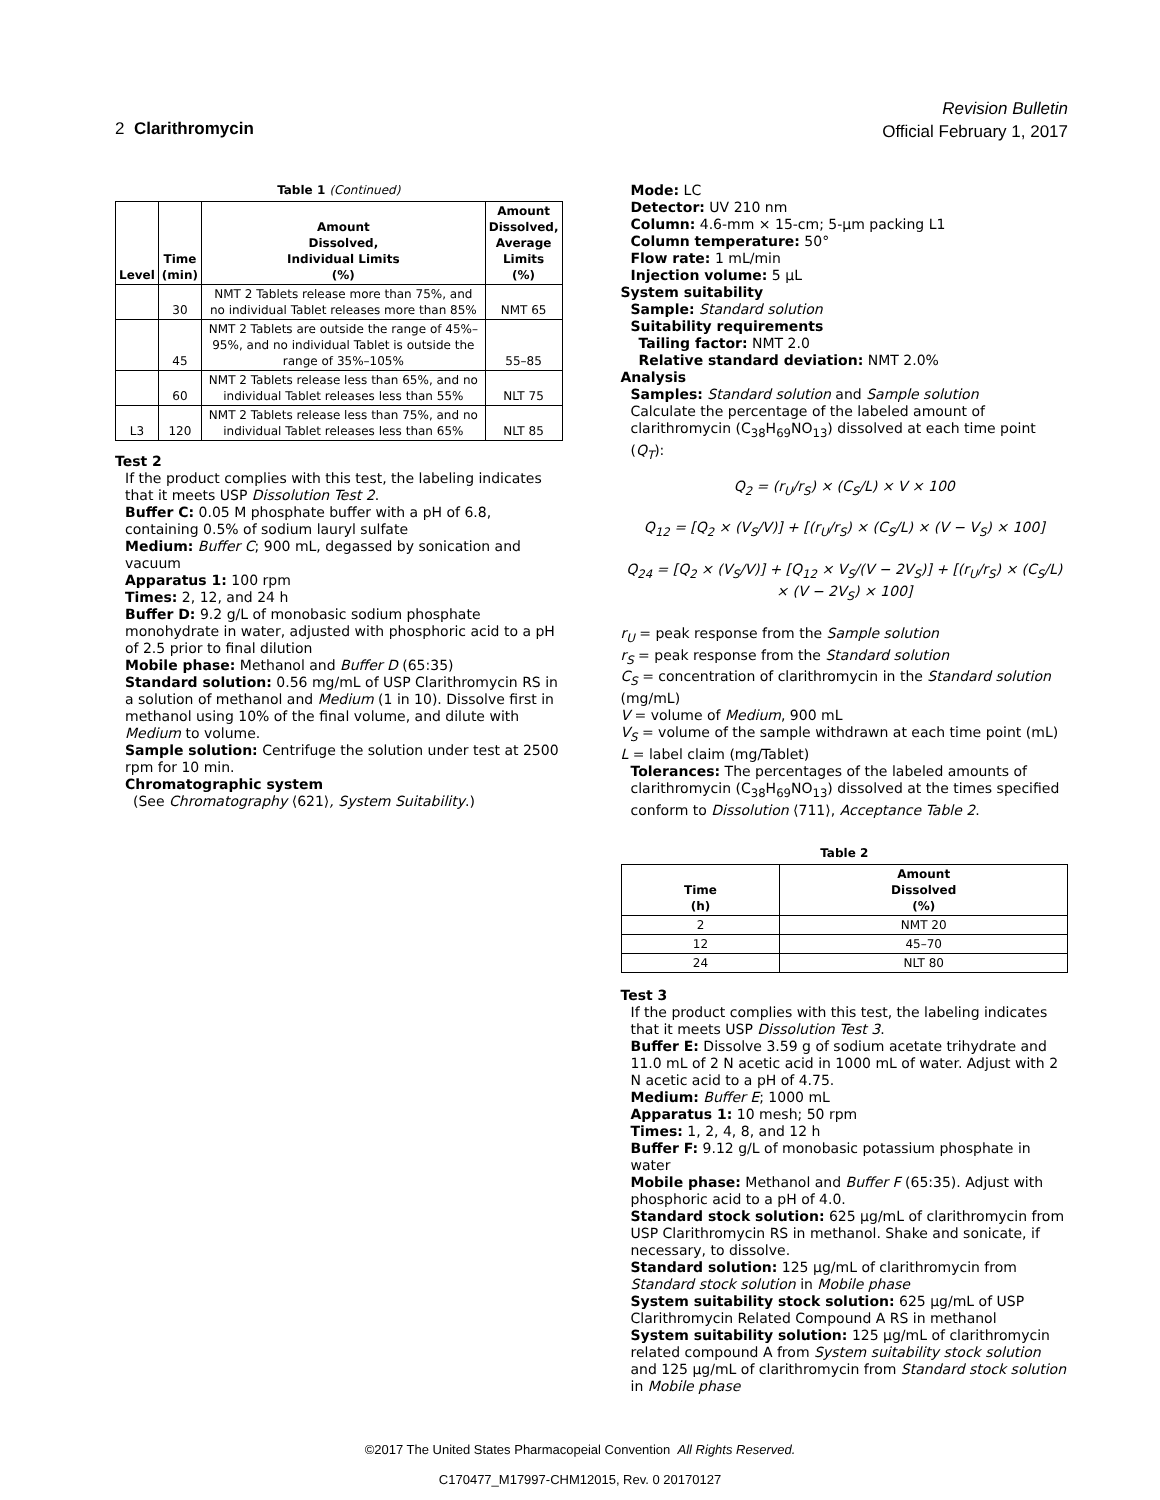Revision Bulletin
Official February 1, 2017
2 Clarithromycin
Table 1 (Continued)
| Level | Time (min) | Amount Dissolved, Individual Limits (%) | Amount Dissolved, Average Limits (%) |
| --- | --- | --- | --- |
| | 30 | NMT 2 Tablets release more than 75%, and no individual Tablet releases more than 85% | NMT 65 |
| | 45 | NMT 2 Tablets are outside the range of 45%–95%, and no individual Tablet is outside the range of 35%–105% | 55–85 |
| | 60 | NMT 2 Tablets release less than 65%, and no individual Tablet releases less than 55% | NLT 75 |
| L3 | 120 | NMT 2 Tablets release less than 75%, and no individual Tablet releases less than 65% | NLT 85 |
Test 2
If the product complies with this test, the labeling indicates that it meets USP Dissolution Test 2.
Buffer C: 0.05 M phosphate buffer with a pH of 6.8, containing 0.5% of sodium lauryl sulfate
Medium: Buffer C; 900 mL, degassed by sonication and vacuum
Apparatus 1: 100 rpm
Times: 2, 12, and 24 h
Buffer D: 9.2 g/L of monobasic sodium phosphate monohydrate in water, adjusted with phosphoric acid to a pH of 2.5 prior to final dilution
Mobile phase: Methanol and Buffer D (65:35)
Standard solution: 0.56 mg/mL of USP Clarithromycin RS in a solution of methanol and Medium (1 in 10). Dissolve first in methanol using 10% of the final volume, and dilute with Medium to volume.
Sample solution: Centrifuge the solution under test at 2500 rpm for 10 min.
Chromatographic system
(See Chromatography ⟨621⟩, System Suitability.)
Mode: LC
Detector: UV 210 nm
Column: 4.6-mm × 15-cm; 5-µm packing L1
Column temperature: 50°
Flow rate: 1 mL/min
Injection volume: 5 µL
System suitability
Sample: Standard solution
Suitability requirements
Tailing factor: NMT 2.0
Relative standard deviation: NMT 2.0%
Analysis
Samples: Standard solution and Sample solution
Calculate the percentage of the labeled amount of clarithromycin (C<sub>38</sub>H<sub>69</sub>NO<sub>13</sub>) dissolved at each time point (Q<sub>T</sub>):
Q<sub>2</sub> = (r<sub>U</sub>/r<sub>S</sub>) × (C<sub>S</sub>/L) × V × 100
Q<sub>12</sub> = [Q<sub>2</sub> × (V<sub>S</sub>/V)] + [(r<sub>U</sub>/r<sub>S</sub>) × (C<sub>S</sub>/L) × (V − V<sub>S</sub>) × 100]
Q<sub>24</sub> = [Q<sub>2</sub> × (V<sub>S</sub>/V)] + [Q<sub>12</sub> × V<sub>S</sub>/(V − 2V<sub>S</sub>)] + [(r<sub>U</sub>/r<sub>S</sub>) × (C<sub>S</sub>/L) × (V − 2V<sub>S</sub>) × 100]
r<sub>U</sub> = peak response from the Sample solution
r<sub>S</sub> = peak response from the Standard solution
C<sub>S</sub> = concentration of clarithromycin in the Standard solution (mg/mL)
V = volume of Medium, 900 mL
V<sub>S</sub> = volume of the sample withdrawn at each time point (mL)
L = label claim (mg/Tablet)
Tolerances: The percentages of the labeled amounts of clarithromycin (C<sub>38</sub>H<sub>69</sub>NO<sub>13</sub>) dissolved at the times specified conform to Dissolution ⟨711⟩, Acceptance Table 2.
Table 2
| Time (h) | Amount Dissolved (%) |
| --- | --- |
| 2 | NMT 20 |
| 12 | 45–70 |
| 24 | NLT 80 |
Test 3
If the product complies with this test, the labeling indicates that it meets USP Dissolution Test 3.
Buffer E: Dissolve 3.59 g of sodium acetate trihydrate and 11.0 mL of 2 N acetic acid in 1000 mL of water. Adjust with 2 N acetic acid to a pH of 4.75.
Medium: Buffer E; 1000 mL
Apparatus 1: 10 mesh; 50 rpm
Times: 1, 2, 4, 8, and 12 h
Buffer F: 9.12 g/L of monobasic potassium phosphate in water
Mobile phase: Methanol and Buffer F (65:35). Adjust with phosphoric acid to a pH of 4.0.
Standard stock solution: 625 µg/mL of clarithromycin from USP Clarithromycin RS in methanol. Shake and sonicate, if necessary, to dissolve.
Standard solution: 125 µg/mL of clarithromycin from Standard stock solution in Mobile phase
System suitability stock solution: 625 µg/mL of USP Clarithromycin Related Compound A RS in methanol
System suitability solution: 125 µg/mL of clarithromycin related compound A from System suitability stock solution and 125 µg/mL of clarithromycin from Standard stock solution in Mobile phase
©2017 The United States Pharmacopeial Convention All Rights Reserved.
C170477_M17997-CHM12015, Rev. 0 20170127